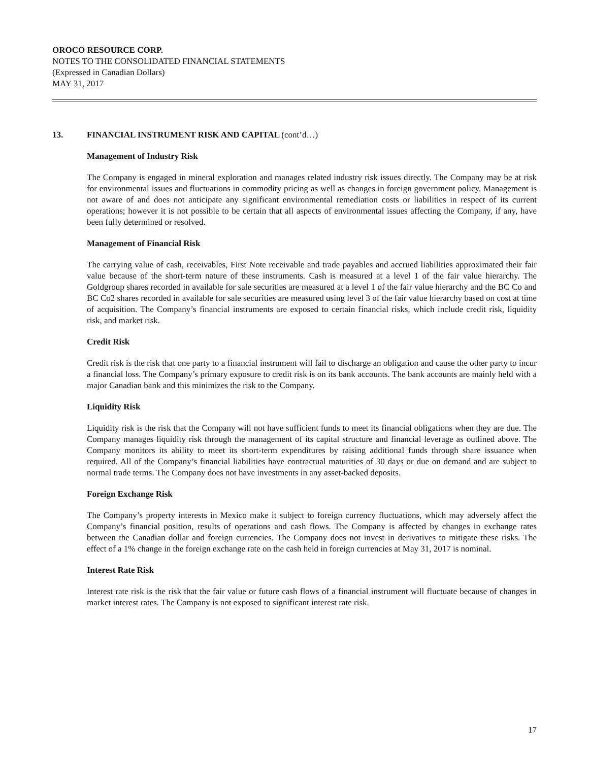OROCO RESOURCE CORP.
NOTES TO THE CONSOLIDATED FINANCIAL STATEMENTS
(Expressed in Canadian Dollars)
MAY 31, 2017
13. FINANCIAL INSTRUMENT RISK AND CAPITAL (cont’d…)
Management of Industry Risk
The Company is engaged in mineral exploration and manages related industry risk issues directly. The Company may be at risk for environmental issues and fluctuations in commodity pricing as well as changes in foreign government policy. Management is not aware of and does not anticipate any significant environmental remediation costs or liabilities in respect of its current operations; however it is not possible to be certain that all aspects of environmental issues affecting the Company, if any, have been fully determined or resolved.
Management of Financial Risk
The carrying value of cash, receivables, First Note receivable and trade payables and accrued liabilities approximated their fair value because of the short-term nature of these instruments. Cash is measured at a level 1 of the fair value hierarchy. The Goldgroup shares recorded in available for sale securities are measured at a level 1 of the fair value hierarchy and the BC Co and BC Co2 shares recorded in available for sale securities are measured using level 3 of the fair value hierarchy based on cost at time of acquisition. The Company’s financial instruments are exposed to certain financial risks, which include credit risk, liquidity risk, and market risk.
Credit Risk
Credit risk is the risk that one party to a financial instrument will fail to discharge an obligation and cause the other party to incur a financial loss. The Company’s primary exposure to credit risk is on its bank accounts. The bank accounts are mainly held with a major Canadian bank and this minimizes the risk to the Company.
Liquidity Risk
Liquidity risk is the risk that the Company will not have sufficient funds to meet its financial obligations when they are due. The Company manages liquidity risk through the management of its capital structure and financial leverage as outlined above. The Company monitors its ability to meet its short-term expenditures by raising additional funds through share issuance when required. All of the Company’s financial liabilities have contractual maturities of 30 days or due on demand and are subject to normal trade terms. The Company does not have investments in any asset-backed deposits.
Foreign Exchange Risk
The Company’s property interests in Mexico make it subject to foreign currency fluctuations, which may adversely affect the Company’s financial position, results of operations and cash flows. The Company is affected by changes in exchange rates between the Canadian dollar and foreign currencies. The Company does not invest in derivatives to mitigate these risks. The effect of a 1% change in the foreign exchange rate on the cash held in foreign currencies at May 31, 2017 is nominal.
Interest Rate Risk
Interest rate risk is the risk that the fair value or future cash flows of a financial instrument will fluctuate because of changes in market interest rates. The Company is not exposed to significant interest rate risk.
17